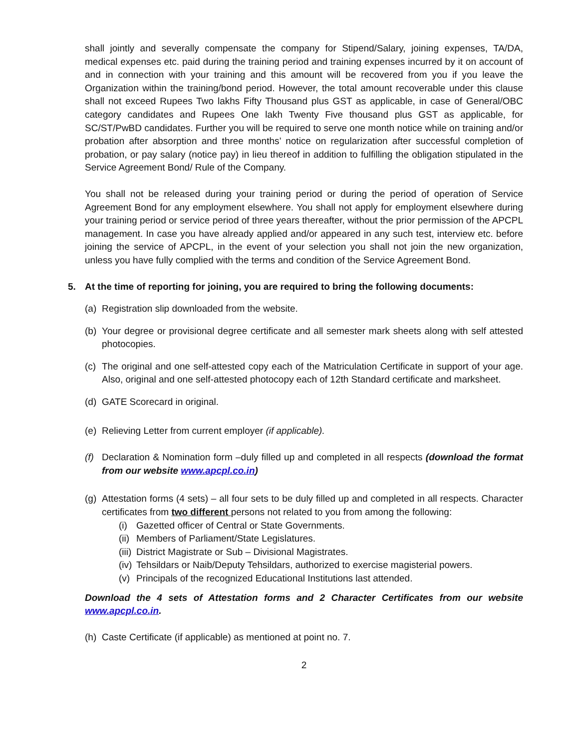shall jointly and severally compensate the company for Stipend/Salary, joining expenses, TA/DA, medical expenses etc. paid during the training period and training expenses incurred by it on account of and in connection with your training and this amount will be recovered from you if you leave the Organization within the training/bond period. However, the total amount recoverable under this clause shall not exceed Rupees Two lakhs Fifty Thousand plus GST as applicable, in case of General/OBC category candidates and Rupees One lakh Twenty Five thousand plus GST as applicable, for SC/ST/PwBD candidates. Further you will be required to serve one month notice while on training and/or probation after absorption and three months’ notice on regularization after successful completion of probation, or pay salary (notice pay) in lieu thereof in addition to fulfilling the obligation stipulated in the Service Agreement Bond/ Rule of the Company.
You shall not be released during your training period or during the period of operation of Service Agreement Bond for any employment elsewhere. You shall not apply for employment elsewhere during your training period or service period of three years thereafter, without the prior permission of the APCPL management. In case you have already applied and/or appeared in any such test, interview etc. before joining the service of APCPL, in the event of your selection you shall not join the new organization, unless you have fully complied with the terms and condition of the Service Agreement Bond.
5. At the time of reporting for joining, you are required to bring the following documents:
(a) Registration slip downloaded from the website.
(b) Your degree or provisional degree certificate and all semester mark sheets along with self attested photocopies.
(c) The original and one self-attested copy each of the Matriculation Certificate in support of your age. Also, original and one self-attested photocopy each of 12th Standard certificate and marksheet.
(d) GATE Scorecard in original.
(e) Relieving Letter from current employer (if applicable).
(f) Declaration & Nomination form –duly filled up and completed in all respects (download the format from our website www.apcpl.co.in)
(g) Attestation forms (4 sets) – all four sets to be duly filled up and completed in all respects. Character certificates from two different persons not related to you from among the following:
(i) Gazetted officer of Central or State Governments.
(ii) Members of Parliament/State Legislatures.
(iii) District Magistrate or Sub – Divisional Magistrates.
(iv) Tehsildars or Naib/Deputy Tehsildars, authorized to exercise magisterial powers.
(v) Principals of the recognized Educational Institutions last attended.
Download the 4 sets of Attestation forms and 2 Character Certificates from our website www.apcpl.co.in.
(h) Caste Certificate (if applicable) as mentioned at point no. 7.
2